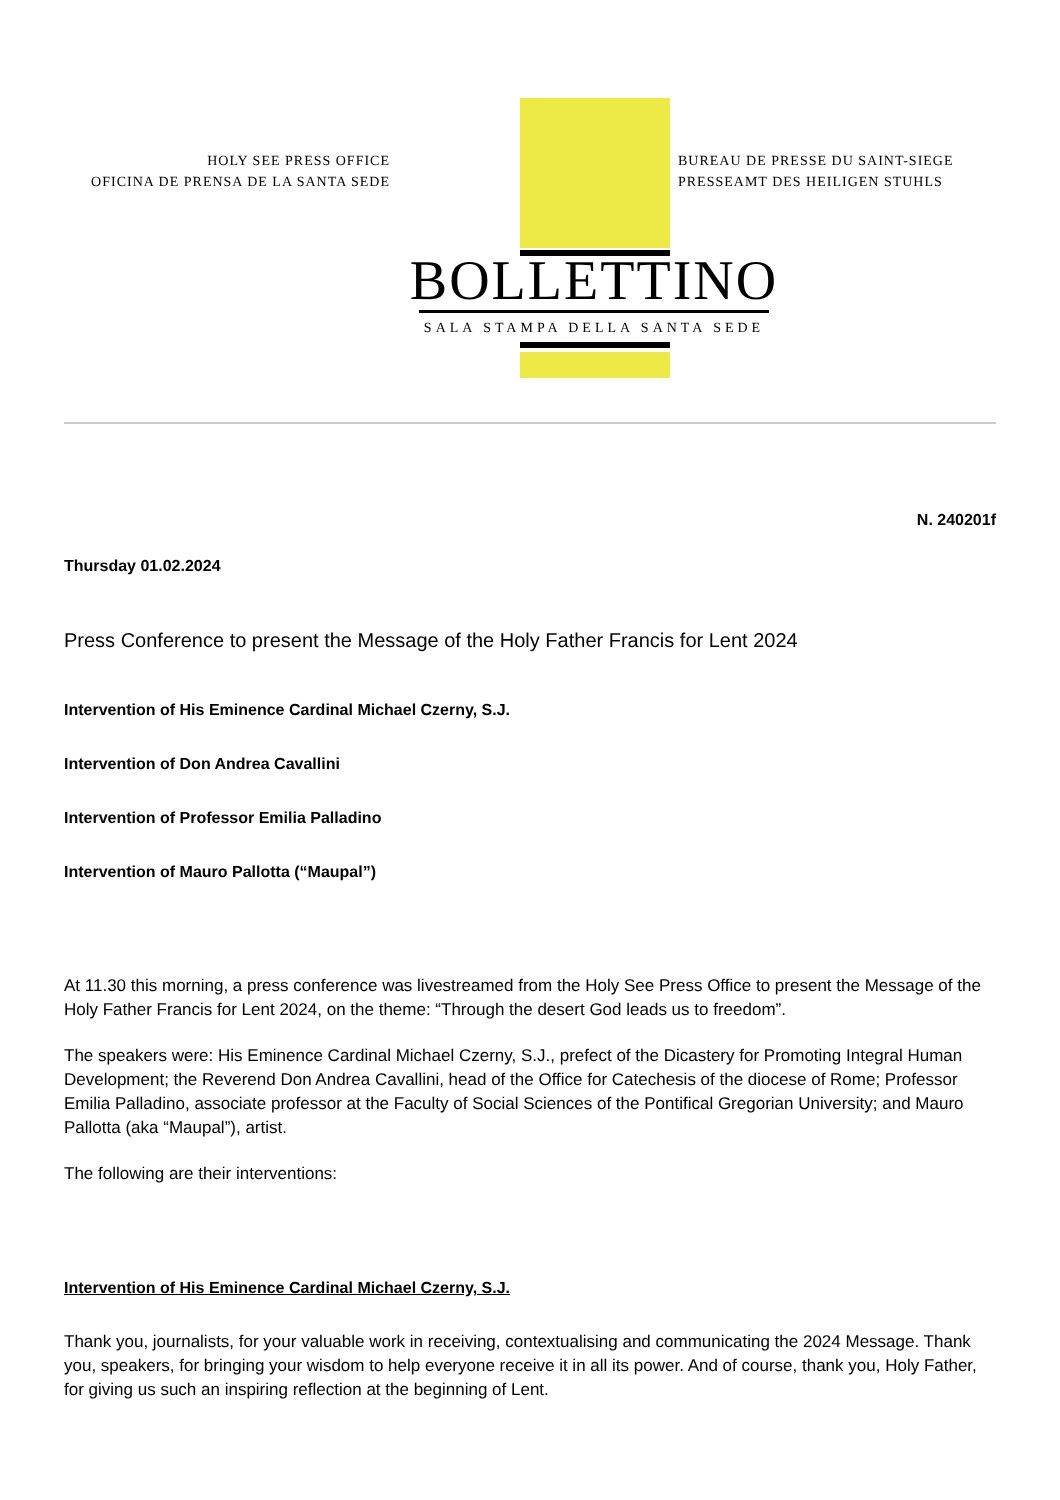HOLY SEE PRESS OFFICE
OFICINA DE PRENSA DE LA SANTA SEDE
BUREAU DE PRESSE DU SAINT-SIEGE
PRESSEAMT DES HEILIGEN STUHLS
BOLLETTINO
SALA STAMPA DELLA SANTA SEDE
N. 240201f
Thursday 01.02.2024
Press Conference to present the Message of the Holy Father Francis for Lent 2024
Intervention of His Eminence Cardinal Michael Czerny, S.J.
Intervention of Don Andrea Cavallini
Intervention of Professor Emilia Palladino
Intervention of Mauro Pallotta (“Maupal”)
At 11.30 this morning, a press conference was livestreamed from the Holy See Press Office to present the Message of the Holy Father Francis for Lent 2024, on the theme: “Through the desert God leads us to freedom”.
The speakers were: His Eminence Cardinal Michael Czerny, S.J., prefect of the Dicastery for Promoting Integral Human Development; the Reverend Don Andrea Cavallini, head of the Office for Catechesis of the diocese of Rome; Professor Emilia Palladino, associate professor at the Faculty of Social Sciences of the Pontifical Gregorian University; and Mauro Pallotta (aka “Maupal”), artist.
The following are their interventions:
Intervention of His Eminence Cardinal Michael Czerny, S.J.
Thank you, journalists, for your valuable work in receiving, contextualising and communicating the 2024 Message. Thank you, speakers, for bringing your wisdom to help everyone receive it in all its power. And of course, thank you, Holy Father, for giving us such an inspiring reflection at the beginning of Lent.